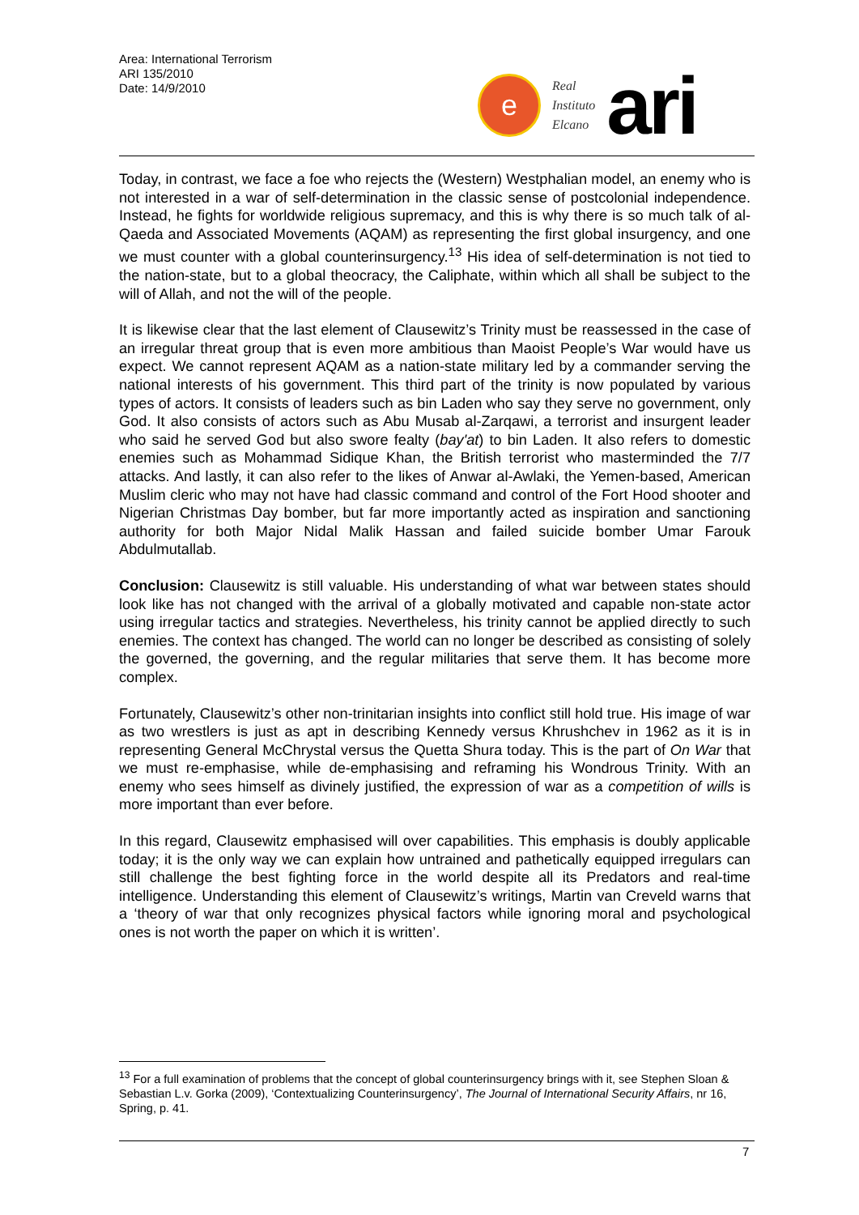Area: International Terrorism
ARI 135/2010
Date: 14/9/2010
e
Real
Instituto
Elcano
ari
Today, in contrast, we face a foe who rejects the (Western) Westphalian model, an enemy who is not interested in a war of self-determination in the classic sense of postcolonial independence. Instead, he fights for worldwide religious supremacy, and this is why there is so much talk of al-Qaeda and Associated Movements (AQAM) as representing the first global insurgency, and one we must counter with a global counterinsurgency.<sup>13</sup> His idea of self-determination is not tied to the nation-state, but to a global theocracy, the Caliphate, within which all shall be subject to the will of Allah, and not the will of the people.
It is likewise clear that the last element of Clausewitz’s Trinity must be reassessed in the case of an irregular threat group that is even more ambitious than Maoist People’s War would have us expect. We cannot represent AQAM as a nation-state military led by a commander serving the national interests of his government. This third part of the trinity is now populated by various types of actors. It consists of leaders such as bin Laden who say they serve no government, only God. It also consists of actors such as Abu Musab al-Zarqawi, a terrorist and insurgent leader who said he served God but also swore fealty (bay'at) to bin Laden. It also refers to domestic enemies such as Mohammad Sidique Khan, the British terrorist who masterminded the 7/7 attacks. And lastly, it can also refer to the likes of Anwar al-Awlaki, the Yemen-based, American Muslim cleric who may not have had classic command and control of the Fort Hood shooter and Nigerian Christmas Day bomber, but far more importantly acted as inspiration and sanctioning authority for both Major Nidal Malik Hassan and failed suicide bomber Umar Farouk Abdulmutallab.
Conclusion: Clausewitz is still valuable. His understanding of what war between states should look like has not changed with the arrival of a globally motivated and capable non-state actor using irregular tactics and strategies. Nevertheless, his trinity cannot be applied directly to such enemies. The context has changed. The world can no longer be described as consisting of solely the governed, the governing, and the regular militaries that serve them. It has become more complex.
Fortunately, Clausewitz’s other non-trinitarian insights into conflict still hold true. His image of war as two wrestlers is just as apt in describing Kennedy versus Khrushchev in 1962 as it is in representing General McChrystal versus the Quetta Shura today. This is the part of On War that we must re-emphasise, while de-emphasising and reframing his Wondrous Trinity. With an enemy who sees himself as divinely justified, the expression of war as a competition of wills is more important than ever before.
In this regard, Clausewitz emphasised will over capabilities. This emphasis is doubly applicable today; it is the only way we can explain how untrained and pathetically equipped irregulars can still challenge the best fighting force in the world despite all its Predators and real-time intelligence. Understanding this element of Clausewitz’s writings, Martin van Creveld warns that a ‘theory of war that only recognizes physical factors while ignoring moral and psychological ones is not worth the paper on which it is written’.
<sup>13</sup> For a full examination of problems that the concept of global counterinsurgency brings with it, see Stephen Sloan & Sebastian L.v. Gorka (2009), ‘Contextualizing Counterinsurgency’, The Journal of International Security Affairs, nr 16, Spring, p. 41.
7